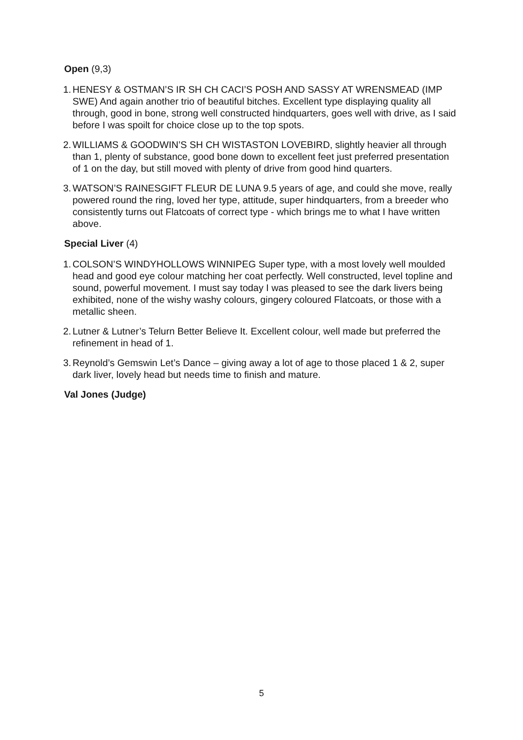Open (9,3)
1. HENESY & OSTMAN’S IR SH CH CACI’S POSH AND SASSY AT WRENSMEAD (IMP SWE) And again another trio of beautiful bitches. Excellent type displaying quality all through, good in bone, strong well constructed hindquarters, goes well with drive, as I said before I was spoilt for choice close up to the top spots.
2. WILLIAMS & GOODWIN’S SH CH WISTASTON LOVEBIRD, slightly heavier all through than 1, plenty of substance, good bone down to excellent feet just preferred presentation of 1 on the day, but still moved with plenty of drive from good hind quarters.
3. WATSON’S RAINESGIFT FLEUR DE LUNA 9.5 years of age, and could she move, really powered round the ring, loved her type, attitude, super hindquarters, from a breeder who consistently turns out Flatcoats of correct type - which brings me to what I have written above.
Special Liver (4)
1. COLSON’S WINDYHOLLOWS WINNIPEG Super type, with a most lovely well moulded head and good eye colour matching her coat perfectly. Well constructed, level topline and sound, powerful movement. I must say today I was pleased to see the dark livers being exhibited, none of the wishy washy colours, gingery coloured Flatcoats, or those with a metallic sheen.
2. Lutner & Lutner’s Telurn Better Believe It. Excellent colour, well made but preferred the refinement in head of 1.
3. Reynold’s Gemswin Let’s Dance – giving away a lot of age to those placed 1 & 2, super dark liver, lovely head but needs time to finish and mature.
Val Jones (Judge)
5